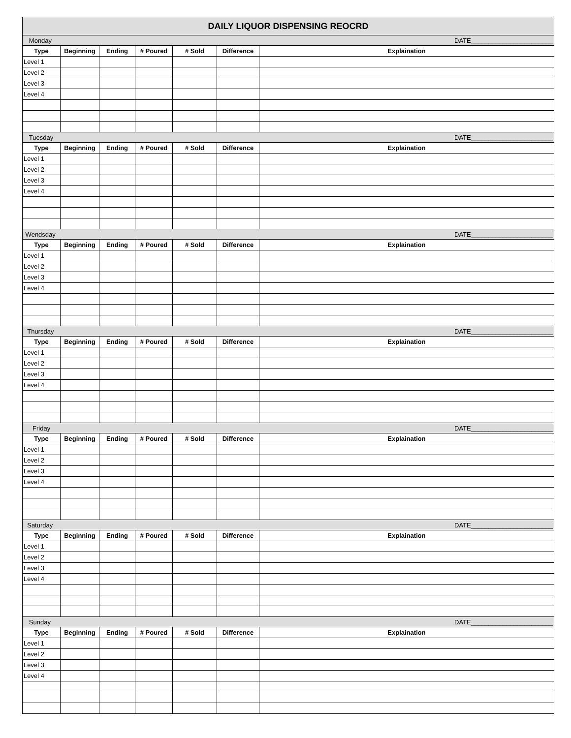| DAILY LIQUOR DISPENSING REOCRD | | | | | | |
| Monday DATE_______________________ | | | | | | |
| Type | Beginning | Ending | # Poured | # Sold | Difference | Explaination |
| Level 1 | | | | | | |
| Level 2 | | | | | | |
| Level 3 | | | | | | |
| Level 4 | | | | | | |
| Tuesday DATE_______________________ | | | | | | |
| Type | Beginning | Ending | # Poured | # Sold | Difference | Explaination |
| Level 1 | | | | | | |
| Level 2 | | | | | | |
| Level 3 | | | | | | |
| Level 4 | | | | | | |
| Wendsday DATE_______________________ | | | | | | |
| Type | Beginning | Ending | # Poured | # Sold | Difference | Explaination |
| Level 1 | | | | | | |
| Level 2 | | | | | | |
| Level 3 | | | | | | |
| Level 4 | | | | | | |
| Thursday DATE_______________________ | | | | | | |
| Type | Beginning | Ending | # Poured | # Sold | Difference | Explaination |
| Level 1 | | | | | | |
| Level 2 | | | | | | |
| Level 3 | | | | | | |
| Level 4 | | | | | | |
| Friday DATE_______________________ | | | | | | |
| Type | Beginning | Ending | # Poured | # Sold | Difference | Explaination |
| Level 1 | | | | | | |
| Level 2 | | | | | | |
| Level 3 | | | | | | |
| Level 4 | | | | | | |
| Saturday DATE_______________________ | | | | | | |
| Type | Beginning | Ending | # Poured | # Sold | Difference | Explaination |
| Level 1 | | | | | | |
| Level 2 | | | | | | |
| Level 3 | | | | | | |
| Level 4 | | | | | | |
| Sunday DATE_______________________ | | | | | | |
| Type | Beginning | Ending | # Poured | # Sold | Difference | Explaination |
| Level 1 | | | | | | |
| Level 2 | | | | | | |
| Level 3 | | | | | | |
| Level 4 | | | | | | |